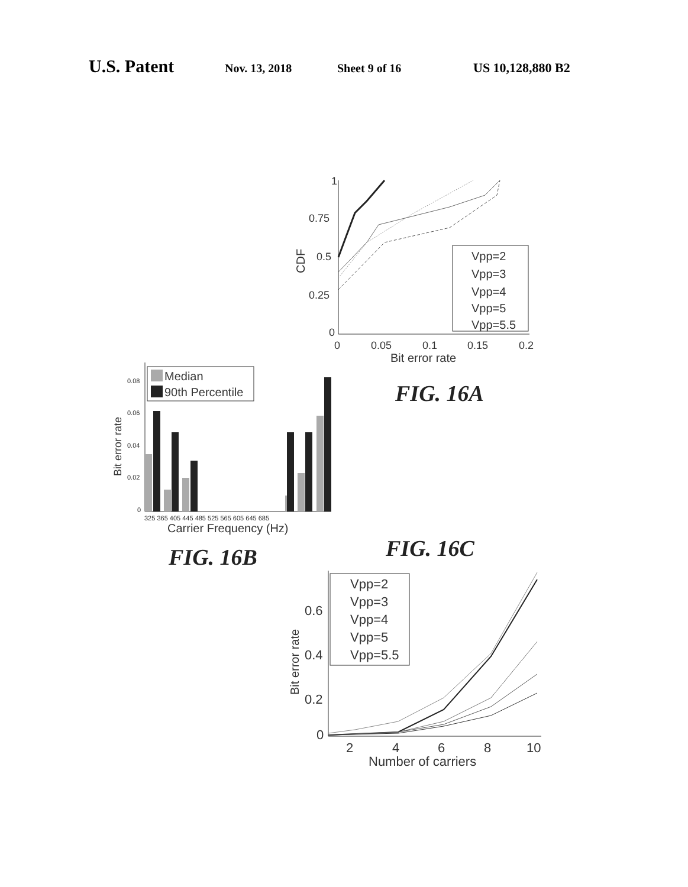U.S. Patent Nov. 13, 2018 Sheet 9 of 16 US 10,128,880 B2
1
0.75
0.5
0.25
0
0
0.05
0.1
0.15
0.2
Bit error rate
CDF
Vpp=2
Vpp=3
Vpp=4
Vpp=5
Vpp=5.5
FIG. 16A
0.08
0.06
0.04
0.02
0
Bit error rate
325 365 405 445 485 525 565 605 645 685
Carrier Frequency (Hz)
Median
90th Percentile
FIG. 16B
FIG. 16C
0.6
0.4
0.2
0
2
4
6
8
10
Number of carriers
Bit error rate
Vpp=2
Vpp=3
Vpp=4
Vpp=5
Vpp=5.5